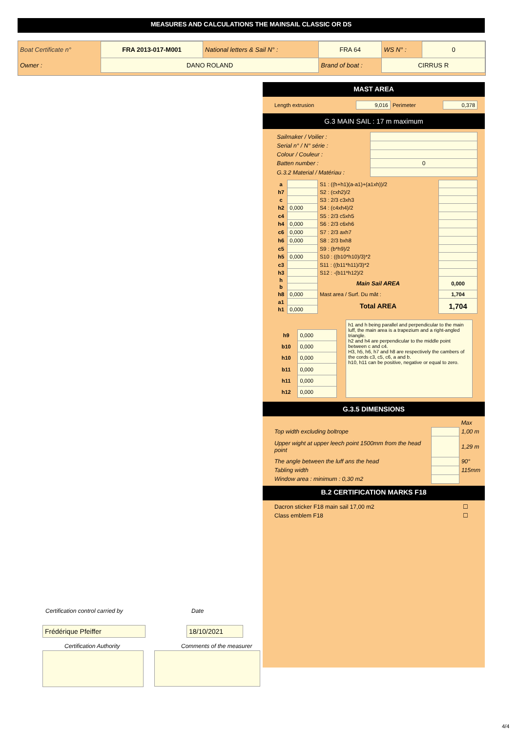MEASURES AND CALCULATIONS THE MAINSAIL CLASSIC OR DS
| Boat Certificate n° | FRA 2013-017-M001 | National letters & Sail N° : | FRA 64 | WS N° : | 0 |
| Owner : | DANO ROLAND | | Brand of boat : | CIRRUS R | |
MAST AREA
| Length extrusion | 9,016 | Perimeter | 0,378 |
G.3 MAIN SAIL : 17 m maximum
| Sailmaker / Voilier : | |
| Serial n° / N° série : | |
| Colour / Couleur : | |
| Batten number : | 0 |
| G.3.2 Material / Matériau : | |
| a | | S1 : ((h+h1)(a-a1)+(a1xh))/2 | |
| h7 | | S2 : (cxh2)/2 | |
| c | | S3 : 2/3 c3xh3 | |
| h2 | 0,000 | S4 : (c4xh4)/2 | |
| c4 | | S5 : 2/3 c5xh5 | |
| h4 | 0,000 | S6 : 2/3 c6xh6 | |
| c6 | 0,000 | S7 : 2/3 axh7 | |
| h6 | 0,000 | S8 : 2/3 bxh8 | |
| c5 | | S9 : (b*h9)/2 | |
| h5 | 0,000 | S10 : ((b10*h10)/3)*2 | |
| c3 | | S11 : ((b11*h11)/3)*2 | |
| h3 | | S12 : -(b11*h12)/2 | |
| h | | Main Sail AREA | 0,000 |
| b | | | |
| h8 | 0,000 | Mast area / Surf. Du mât : | 1,704 |
| a1 | | Total AREA | 1,704 |
| h1 | 0,000 | | |
| h9 | 0,000 |
| b10 | 0,000 |
| h10 | 0,000 |
| b11 | 0,000 |
| h11 | 0,000 |
| h12 | 0,000 |
h1 and h being parallel and perpendicular to the main luff, the main area is a trapezium and a right-angled triangle.
h2 and h4 are perpendicular to the middle point between c and c4.
H3, h5, h6, h7 and h8 are respectively the cambers of the cords c3, c5, c6, a and b.
h10, h11 can be positive, negative or equal to zero.
G.3.5 DIMENSIONS
| | | Max |
| Top width excluding boltrope | | 1,00 m |
| Upper wight at upper leech point 1500mm from the head point | | 1,29 m |
| The angle between the luff ans the head | | 90° |
| Tabling width | | 115mm |
| Window area : minimum : 0,30 m2 | | |
B.2 CERTIFICATION MARKS F18
| Dacron sticker F18 main sail 17,00 m2 | ☐ |
| Class emblem F18 | ☐ |
Certification control carried by
Date
Frédérique Pfeiffer 18/10/2021
Certification Authority Comments of the measurer
4/4